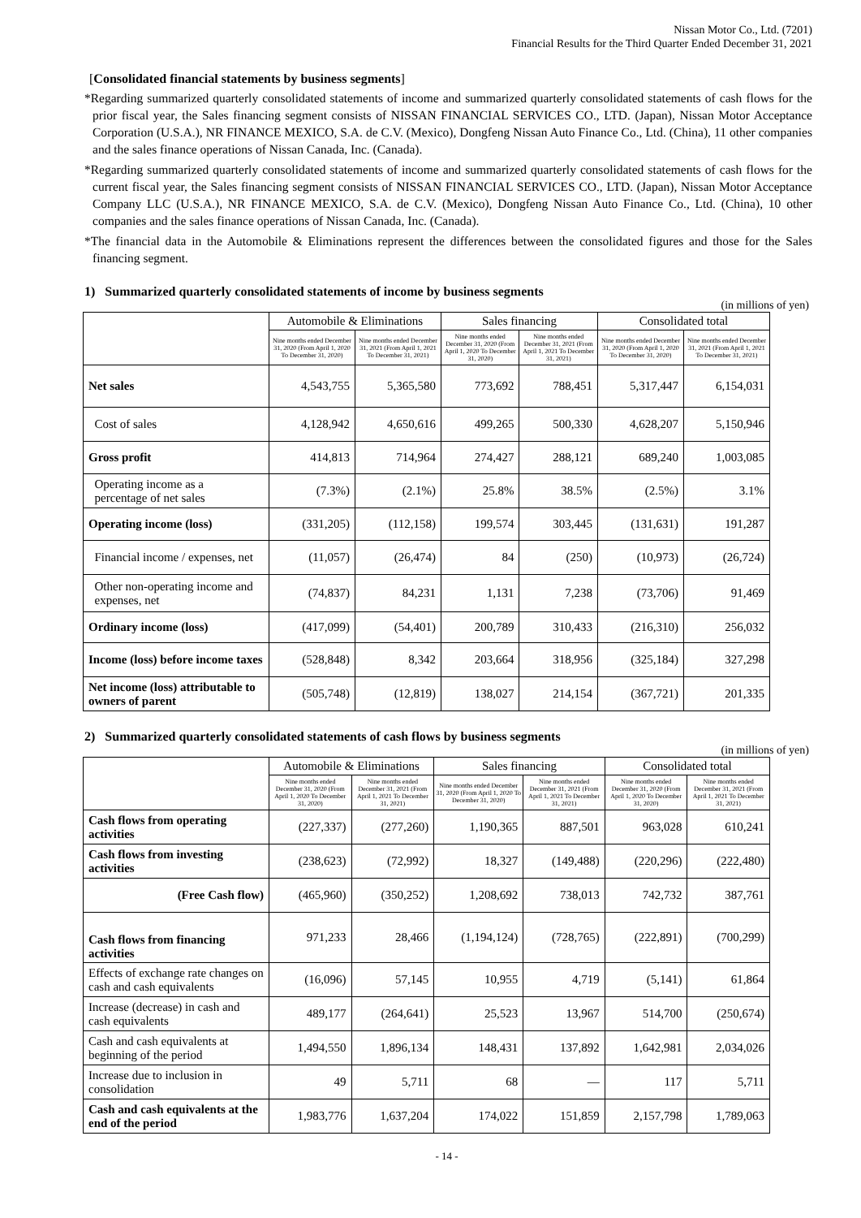Nissan Motor Co., Ltd. (7201)
Financial Results for the Third Quarter Ended December 31, 2021
[Consolidated financial statements by business segments]
*Regarding summarized quarterly consolidated statements of income and summarized quarterly consolidated statements of cash flows for the prior fiscal year, the Sales financing segment consists of NISSAN FINANCIAL SERVICES CO., LTD. (Japan), Nissan Motor Acceptance Corporation (U.S.A.), NR FINANCE MEXICO, S.A. de C.V. (Mexico), Dongfeng Nissan Auto Finance Co., Ltd. (China), 11 other companies and the sales finance operations of Nissan Canada, Inc. (Canada).
*Regarding summarized quarterly consolidated statements of income and summarized quarterly consolidated statements of cash flows for the current fiscal year, the Sales financing segment consists of NISSAN FINANCIAL SERVICES CO., LTD. (Japan), Nissan Motor Acceptance Company LLC (U.S.A.), NR FINANCE MEXICO, S.A. de C.V. (Mexico), Dongfeng Nissan Auto Finance Co., Ltd. (China), 10 other companies and the sales finance operations of Nissan Canada, Inc. (Canada).
*The financial data in the Automobile & Eliminations represent the differences between the consolidated figures and those for the Sales financing segment.
1) Summarized quarterly consolidated statements of income by business segments
(in millions of yen)
| | Automobile & Eliminations | | Sales financing | | Consolidated total | |
| --- | --- | --- | --- | --- | --- | --- |
| | Nine months ended December 31, 2020 (From April 1, 2020 To December 31, 2020) | Nine months ended December 31, 2021 (From April 1, 2021 To December 31, 2021) | Nine months ended December 31, 2020 (From April 1, 2020 To December 31, 2020) | Nine months ended December 31, 2021 (From April 1, 2021 To December 31, 2021) | Nine months ended December 31, 2020 (From April 1, 2020 To December 31, 2020) | Nine months ended December 31, 2021 (From April 1, 2021 To December 31, 2021) |
| Net sales | 4,543,755 | 5,365,580 | 773,692 | 788,451 | 5,317,447 | 6,154,031 |
| Cost of sales | 4,128,942 | 4,650,616 | 499,265 | 500,330 | 4,628,207 | 5,150,946 |
| Gross profit | 414,813 | 714,964 | 274,427 | 288,121 | 689,240 | 1,003,085 |
| Operating income as a percentage of net sales | (7.3%) | (2.1%) | 25.8% | 38.5% | (2.5%) | 3.1% |
| Operating income (loss) | (331,205) | (112,158) | 199,574 | 303,445 | (131,631) | 191,287 |
| Financial income / expenses, net | (11,057) | (26,474) | 84 | (250) | (10,973) | (26,724) |
| Other non-operating income and expenses, net | (74,837) | 84,231 | 1,131 | 7,238 | (73,706) | 91,469 |
| Ordinary income (loss) | (417,099) | (54,401) | 200,789 | 310,433 | (216,310) | 256,032 |
| Income (loss) before income taxes | (528,848) | 8,342 | 203,664 | 318,956 | (325,184) | 327,298 |
| Net income (loss) attributable to owners of parent | (505,748) | (12,819) | 138,027 | 214,154 | (367,721) | 201,335 |
2) Summarized quarterly consolidated statements of cash flows by business segments
(in millions of yen)
| | Automobile & Eliminations | | Sales financing | | Consolidated total | |
| --- | --- | --- | --- | --- | --- | --- |
| | Nine months ended December 31, 2020 (From April 1, 2020 To December 31, 2020) | Nine months ended December 31, 2021 (From April 1, 2021 To December 31, 2021) | Nine months ended December 31, 2020 (From April 1, 2020 To December 31, 2020) | Nine months ended December 31, 2021 (From April 1, 2021 To December 31, 2021) | Nine months ended December 31, 2020 (From April 1, 2020 To December 31, 2020) | Nine months ended December 31, 2021 (From April 1, 2021 To December 31, 2021) |
| Cash flows from operating activities | (227,337) | (277,260) | 1,190,365 | 887,501 | 963,028 | 610,241 |
| Cash flows from investing activities | (238,623) | (72,992) | 18,327 | (149,488) | (220,296) | (222,480) |
| (Free Cash flow) | (465,960) | (350,252) | 1,208,692 | 738,013 | 742,732 | 387,761 |
| Cash flows from financing activities | 971,233 | 28,466 | (1,194,124) | (728,765) | (222,891) | (700,299) |
| Effects of exchange rate changes on cash and cash equivalents | (16,096) | 57,145 | 10,955 | 4,719 | (5,141) | 61,864 |
| Increase (decrease) in cash and cash equivalents | 489,177 | (264,641) | 25,523 | 13,967 | 514,700 | (250,674) |
| Cash and cash equivalents at beginning of the period | 1,494,550 | 1,896,134 | 148,431 | 137,892 | 1,642,981 | 2,034,026 |
| Increase due to inclusion in consolidation | 49 | 5,711 | 68 | ― | 117 | 5,711 |
| Cash and cash equivalents at the end of the period | 1,983,776 | 1,637,204 | 174,022 | 151,859 | 2,157,798 | 1,789,063 |
- 14 -